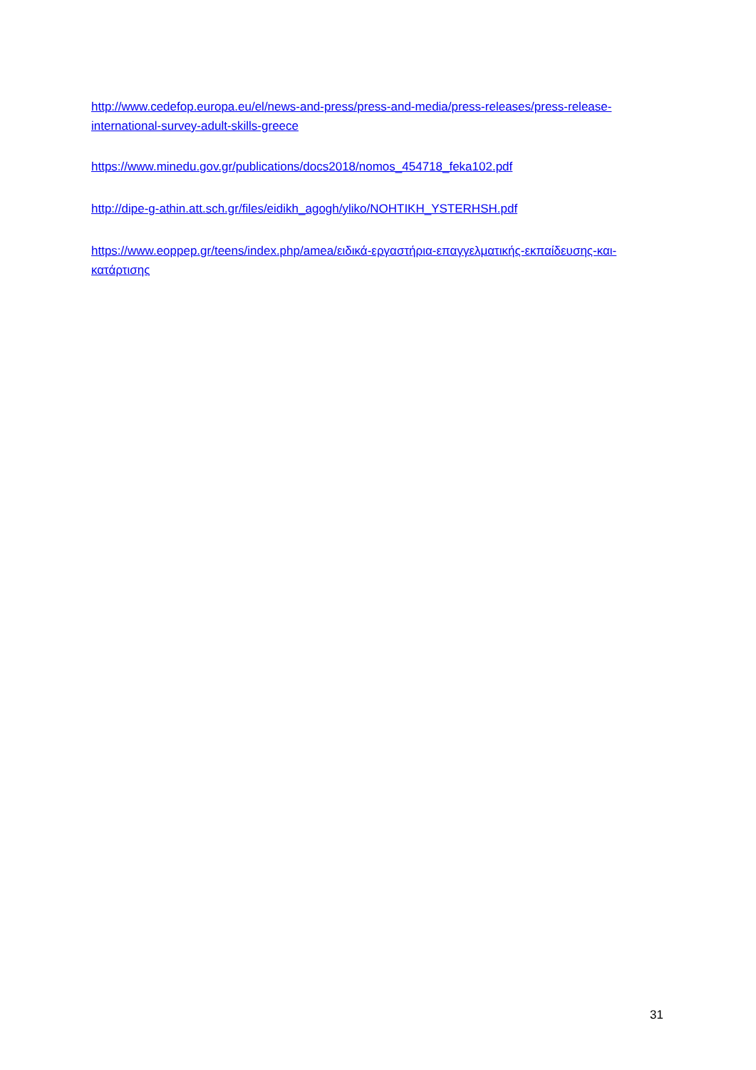http://www.cedefop.europa.eu/el/news-and-press/press-and-media/press-releases/press-release-international-survey-adult-skills-greece
https://www.minedu.gov.gr/publications/docs2018/nomos_454718_feka102.pdf
http://dipe-g-athin.att.sch.gr/files/eidikh_agogh/yliko/NOHTIKH_YSTERHSH.pdf
https://www.eoppep.gr/teens/index.php/amea/ειδικά-εργαστήρια-επαγγελματικής-εκπαίδευσης-και-κατάρτισης
31